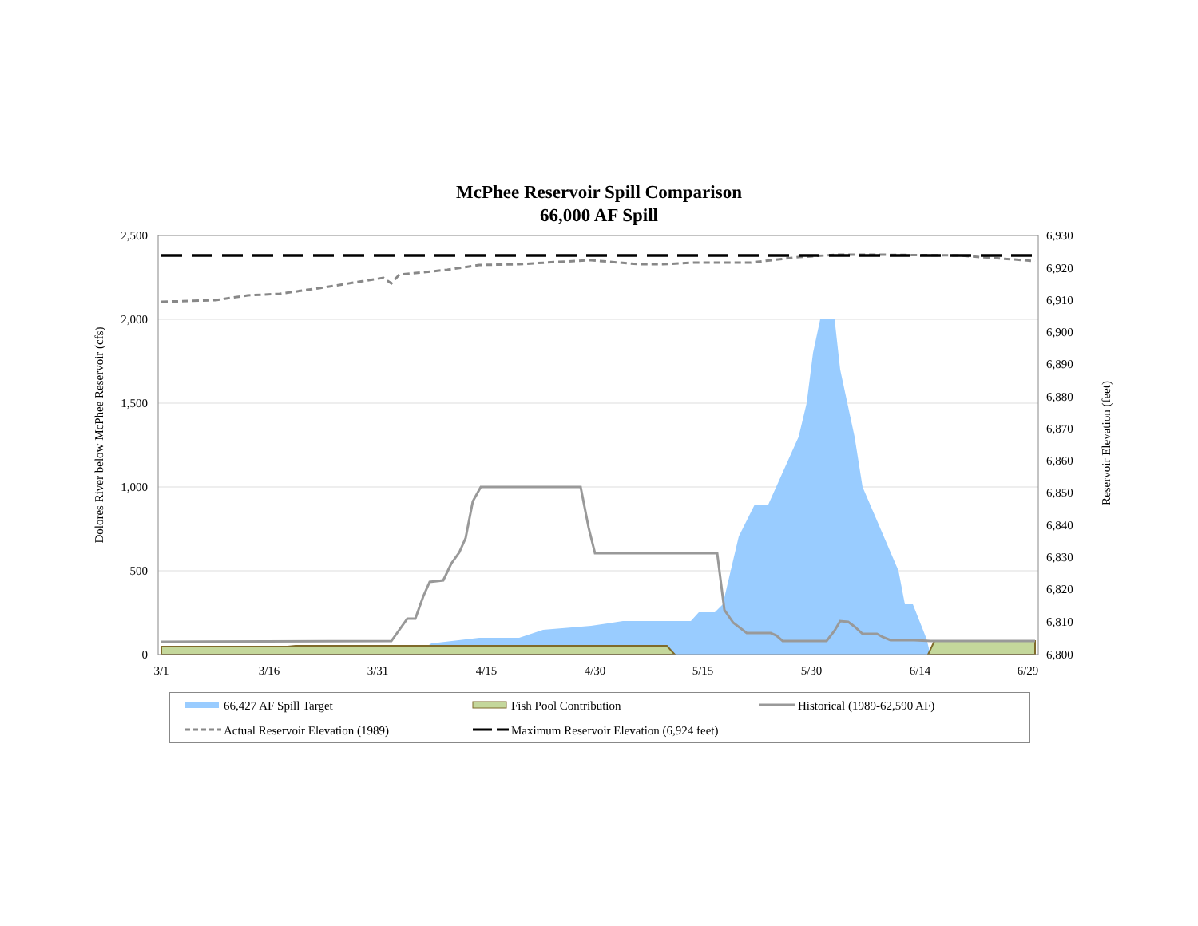McPhee Reservoir Spill Comparison
66,000 AF Spill
2,500
2,000
1,500
1,000
500
0
6,930
6,920
6,910
6,900
6,890
6,880
6,870
6,860
6,850
6,840
6,820
6,830
6,810
6,800
3/1
3/16
3/31
4/15
4/30
5/15
5/30
6/14
6/29
Dolores River below McPhee Reservoir (cfs)
Reservoir Elevation (feet)
66,427 AF Spill Target Fish Pool Contribution Historical (1989-62,590 AF)
Actual Reservoir Elevation (1989)
Maximum Reservoir Elevation (6,924 feet)